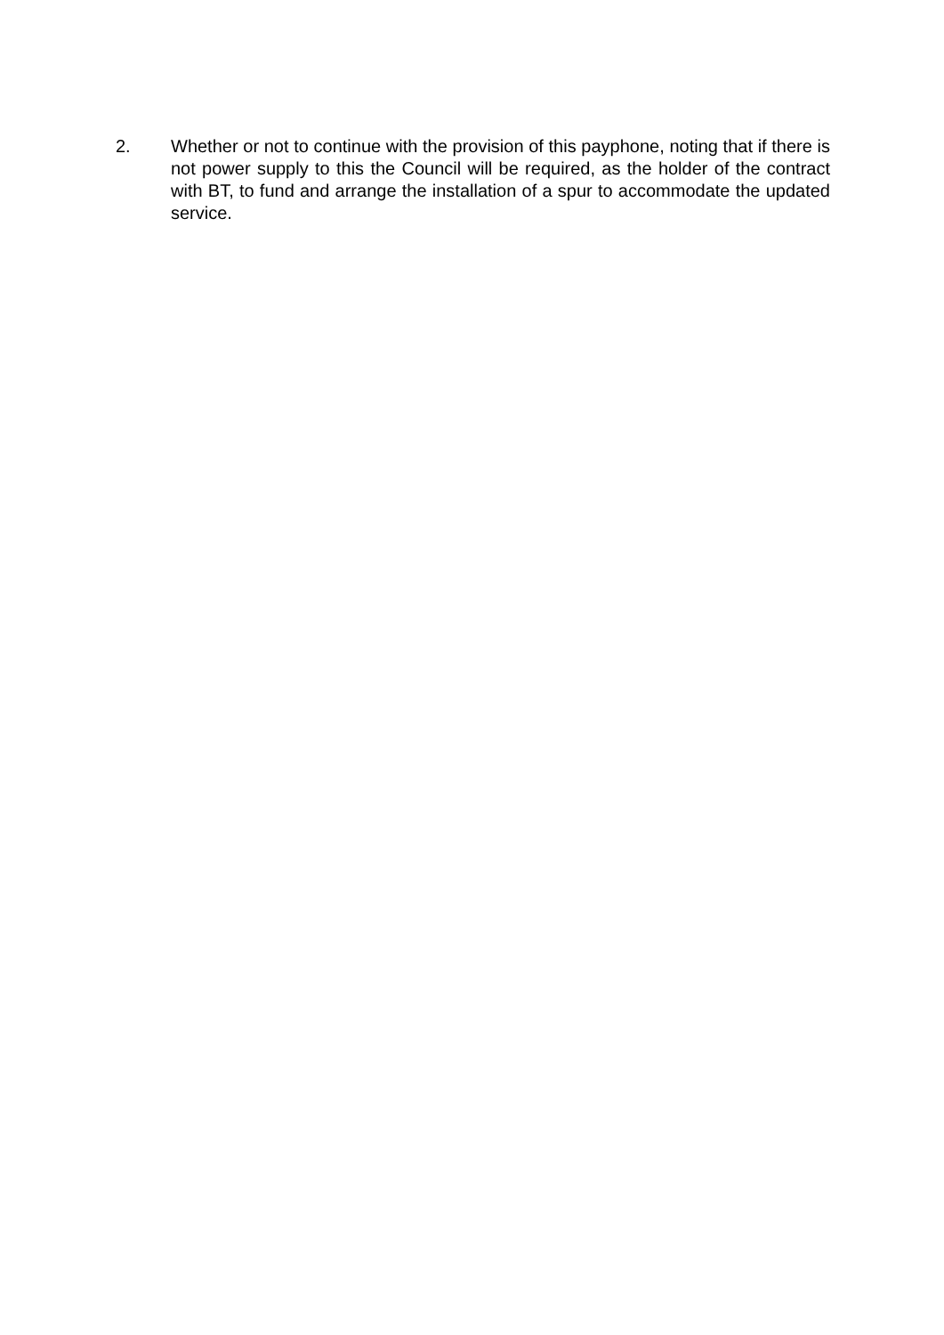2. Whether or not to continue with the provision of this payphone, noting that if there is not power supply to this the Council will be required, as the holder of the contract with BT, to fund and arrange the installation of a spur to accommodate the updated service.